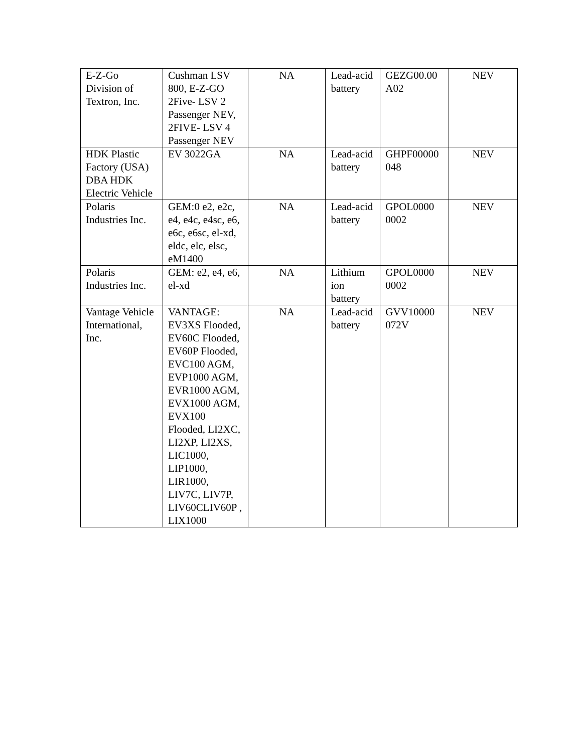| E-Z-Go Division of Textron, Inc. | Cushman LSV 800, E-Z-GO 2Five- LSV 2 Passenger NEV, 2FIVE- LSV 4 Passenger NEV | NA | Lead-acid battery | GEZG00.00 A02 | NEV |
| HDK Plastic Factory (USA) DBA HDK Electric Vehicle | EV 3022GA | NA | Lead-acid battery | GHPF00000 048 | NEV |
| Polaris Industries Inc. | GEM:0 e2, e2c, e4, e4c, e4sc, e6, e6c, e6sc, el-xd, eldc, elc, elsc, eM1400 | NA | Lead-acid battery | GPOL0000 0002 | NEV |
| Polaris Industries Inc. | GEM: e2, e4, e6, el-xd | NA | Lithium ion battery | GPOL0000 0002 | NEV |
| Vantage Vehicle International, Inc. | VANTAGE: EV3XS Flooded, EV60C Flooded, EV60P Flooded, EVC100 AGM, EVP1000 AGM, EVR1000 AGM, EVX1000 AGM, EVX100 Flooded, LI2XC, LI2XP, LI2XS, LIC1000, LIP1000, LIR1000, LIV7C, LIV7P, LIV60CLIV60P , LIX1000 | NA | Lead-acid battery | GVV10000 072V | NEV |